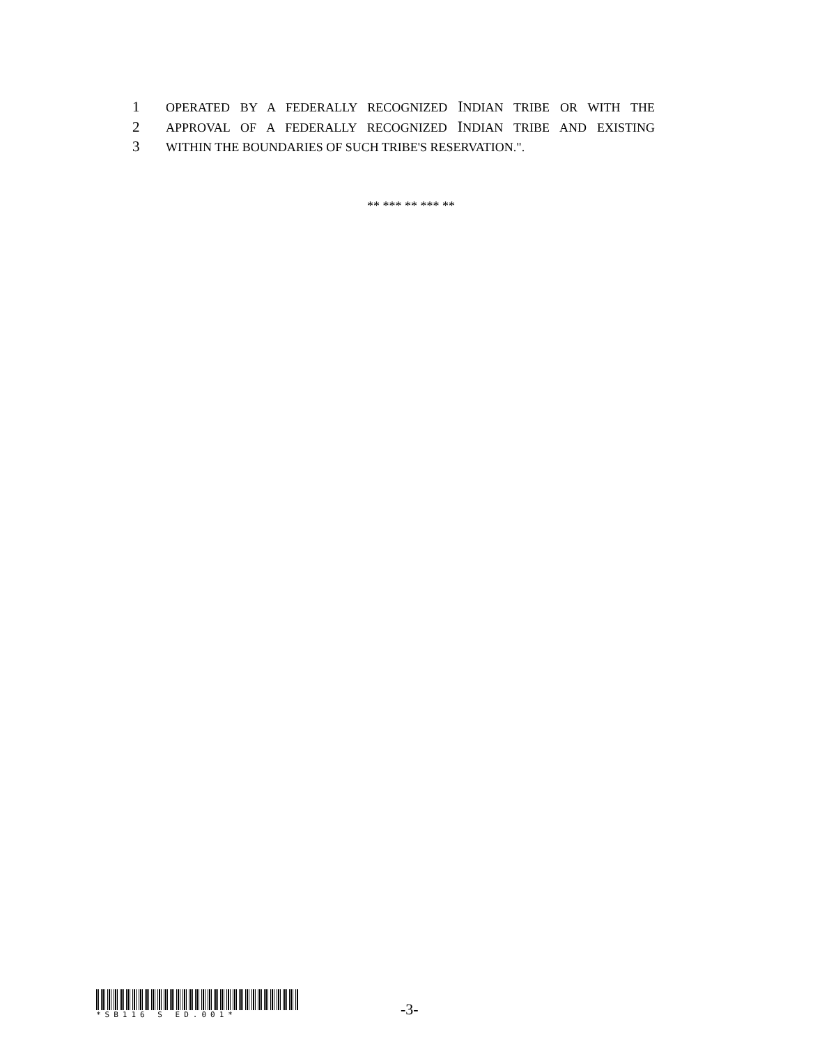1 OPERATED BY A FEDERALLY RECOGNIZED INDIAN TRIBE OR WITH THE
2 APPROVAL OF A FEDERALLY RECOGNIZED INDIAN TRIBE AND EXISTING
3 WITHIN THE BOUNDARIES OF SUCH TRIBE'S RESERVATION.".
** *** ** *** **
*SB116 S ED.001*
-3-